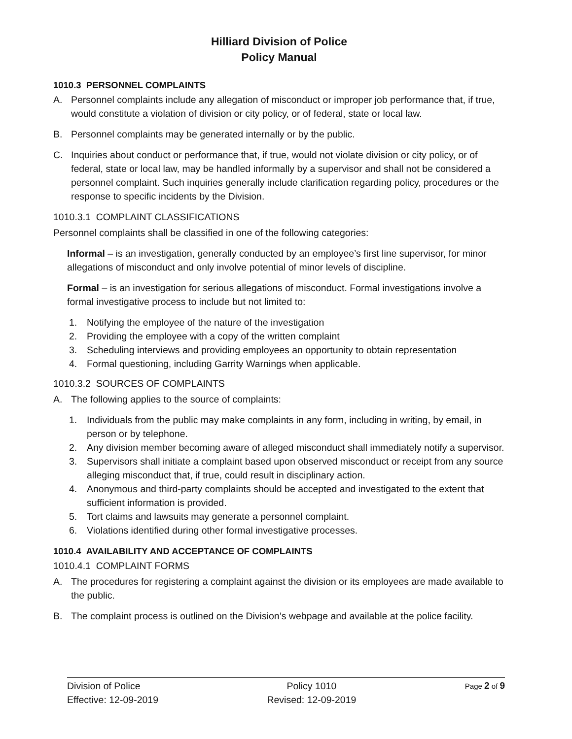Hilliard Division of Police
Policy Manual
1010.3 PERSONNEL COMPLAINTS
A. Personnel complaints include any allegation of misconduct or improper job performance that, if true, would constitute a violation of division or city policy, or of federal, state or local law.
B. Personnel complaints may be generated internally or by the public.
C. Inquiries about conduct or performance that, if true, would not violate division or city policy, or of federal, state or local law, may be handled informally by a supervisor and shall not be considered a personnel complaint. Such inquiries generally include clarification regarding policy, procedures or the response to specific incidents by the Division.
1010.3.1 COMPLAINT CLASSIFICATIONS
Personnel complaints shall be classified in one of the following categories:
Informal – is an investigation, generally conducted by an employee’s first line supervisor, for minor allegations of misconduct and only involve potential of minor levels of discipline.
Formal – is an investigation for serious allegations of misconduct. Formal investigations involve a formal investigative process to include but not limited to:
1. Notifying the employee of the nature of the investigation
2. Providing the employee with a copy of the written complaint
3. Scheduling interviews and providing employees an opportunity to obtain representation
4. Formal questioning, including Garrity Warnings when applicable.
1010.3.2 SOURCES OF COMPLAINTS
A. The following applies to the source of complaints:
1. Individuals from the public may make complaints in any form, including in writing, by email, in person or by telephone.
2. Any division member becoming aware of alleged misconduct shall immediately notify a supervisor.
3. Supervisors shall initiate a complaint based upon observed misconduct or receipt from any source alleging misconduct that, if true, could result in disciplinary action.
4. Anonymous and third-party complaints should be accepted and investigated to the extent that sufficient information is provided.
5. Tort claims and lawsuits may generate a personnel complaint.
6. Violations identified during other formal investigative processes.
1010.4 AVAILABILITY AND ACCEPTANCE OF COMPLAINTS
1010.4.1 COMPLAINT FORMS
A. The procedures for registering a complaint against the division or its employees are made available to the public.
B. The complaint process is outlined on the Division’s webpage and available at the police facility.
Division of Police
Effective: 12-09-2019
Policy 1010
Revised: 12-09-2019
Page 2 of 9